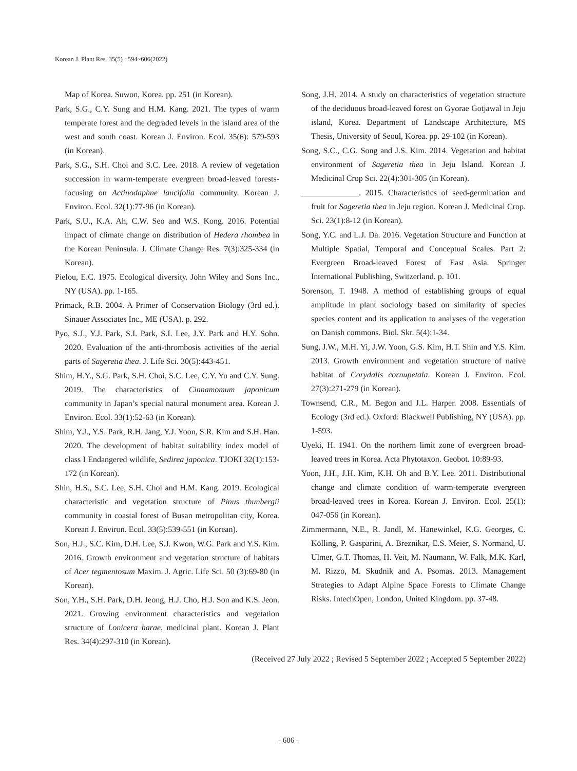Korean J. Plant Res. 35(5) : 594~606(2022)
Map of Korea. Suwon, Korea. pp. 251 (in Korean).
Park, S.G., C.Y. Sung and H.M. Kang. 2021. The types of warm temperate forest and the degraded levels in the island area of the west and south coast. Korean J. Environ. Ecol. 35(6): 579-593 (in Korean).
Park, S.G., S.H. Choi and S.C. Lee. 2018. A review of vegetation succession in warm-temperate evergreen broad-leaved forests-focusing on Actinodaphne lancifolia community. Korean J. Environ. Ecol. 32(1):77-96 (in Korean).
Park, S.U., K.A. Ah, C.W. Seo and W.S. Kong. 2016. Potential impact of climate change on distribution of Hedera rhombea in the Korean Peninsula. J. Climate Change Res. 7(3):325-334 (in Korean).
Pielou, E.C. 1975. Ecological diversity. John Wiley and Sons Inc., NY (USA). pp. 1-165.
Primack, R.B. 2004. A Primer of Conservation Biology (3rd ed.). Sinauer Associates Inc., ME (USA). p. 292.
Pyo, S.J., Y.J. Park, S.I. Park, S.I. Lee, J.Y. Park and H.Y. Sohn. 2020. Evaluation of the anti-thrombosis activities of the aerial parts of Sageretia thea. J. Life Sci. 30(5):443-451.
Shim, H.Y., S.G. Park, S.H. Choi, S.C. Lee, C.Y. Yu and C.Y. Sung. 2019. The characteristics of Cinnamomum japonicum community in Japan’s special natural monument area. Korean J. Environ. Ecol. 33(1):52-63 (in Korean).
Shim, Y.J., Y.S. Park, R.H. Jang, Y.J. Yoon, S.R. Kim and S.H. Han. 2020. The development of habitat suitability index model of class I Endangered wildlife, Sedirea japonica. TJOKI 32(1):153-172 (in Korean).
Shin, H.S., S.C. Lee, S.H. Choi and H.M. Kang. 2019. Ecological characteristic and vegetation structure of Pinus thunbergii community in coastal forest of Busan metropolitan city, Korea. Korean J. Environ. Ecol. 33(5):539-551 (in Korean).
Son, H.J., S.C. Kim, D.H. Lee, S.J. Kwon, W.G. Park and Y.S. Kim. 2016. Growth environment and vegetation structure of habitats of Acer tegmentosum Maxim. J. Agric. Life Sci. 50 (3):69-80 (in Korean).
Son, Y.H., S.H. Park, D.H. Jeong, H.J. Cho, H.J. Son and K.S. Jeon. 2021. Growing environment characteristics and vegetation structure of Lonicera harae, medicinal plant. Korean J. Plant Res. 34(4):297-310 (in Korean).
Song, J.H. 2014. A study on characteristics of vegetation structure of the deciduous broad-leaved forest on Gyorae Gotjawal in Jeju island, Korea. Department of Landscape Architecture, MS Thesis, University of Seoul, Korea. pp. 29-102 (in Korean).
Song, S.C., C.G. Song and J.S. Kim. 2014. Vegetation and habitat environment of Sageretia thea in Jeju Island. Korean J. Medicinal Crop Sci. 22(4):301-305 (in Korean).
______________. 2015. Characteristics of seed-germination and fruit for Sageretia thea in Jeju region. Korean J. Medicinal Crop. Sci. 23(1):8-12 (in Korean).
Song, Y.C. and L.J. Da. 2016. Vegetation Structure and Function at Multiple Spatial, Temporal and Conceptual Scales. Part 2: Evergreen Broad-leaved Forest of East Asia. Springer International Publishing, Switzerland. p. 101.
Sorenson, T. 1948. A method of establishing groups of equal amplitude in plant sociology based on similarity of species species content and its application to analyses of the vegetation on Danish commons. Biol. Skr. 5(4):1-34.
Sung, J.W., M.H. Yi, J.W. Yoon, G.S. Kim, H.T. Shin and Y.S. Kim. 2013. Growth environment and vegetation structure of native habitat of Corydalis cornupetala. Korean J. Environ. Ecol. 27(3):271-279 (in Korean).
Townsend, C.R., M. Begon and J.L. Harper. 2008. Essentials of Ecology (3rd ed.). Oxford: Blackwell Publishing, NY (USA). pp. 1-593.
Uyeki, H. 1941. On the northern limit zone of evergreen broad-leaved trees in Korea. Acta Phytotaxon. Geobot. 10:89-93.
Yoon, J.H., J.H. Kim, K.H. Oh and B.Y. Lee. 2011. Distributional change and climate condition of warm-temperate evergreen broad-leaved trees in Korea. Korean J. Environ. Ecol. 25(1): 047-056 (in Korean).
Zimmermann, N.E., R. Jandl, M. Hanewinkel, K.G. Georges, C. Kölling, P. Gasparini, A. Breznikar, E.S. Meier, S. Normand, U. Ulmer, G.T. Thomas, H. Veit, M. Naumann, W. Falk, M.K. Karl, M. Rizzo, M. Skudnik and A. Psomas. 2013. Management Strategies to Adapt Alpine Space Forests to Climate Change Risks. IntechOpen, London, United Kingdom. pp. 37-48.
(Received 27 July 2022 ; Revised 5 September 2022 ; Accepted 5 September 2022)
- 606 -